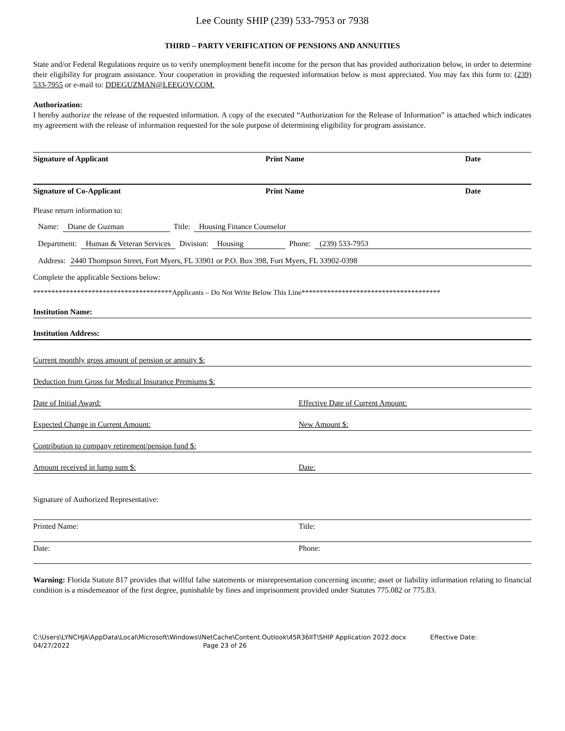Lee County SHIP (239) 533-7953 or 7938
THIRD – PARTY VERIFICATION OF PENSIONS AND ANNUITIES
State and/or Federal Regulations require us to verify unemployment benefit income for the person that has provided authorization below, in order to determine their eligibility for program assistance. Your cooperation in providing the requested information below is most appreciated. You may fax this form to: (239) 533-7955 or e-mail to: DDEGUZMAN@LEEGOV.COM.
Authorization:
I hereby authorize the release of the requested information. A copy of the executed “Authorization for the Release of Information” is attached which indicates my agreement with the release of information requested for the sole purpose of determining eligibility for program assistance.
Signature of Applicant Print Name Date
Signature of Co-Applicant Print Name Date
Please return information to:
Name: Diane de Guzman Title: Housing Finance Counselor
Department: Human & Veteran Services Division: Housing Phone: (239) 533-7953
Address: 2440 Thompson Street, Fort Myers, FL 33901 or P.O. Box 398, Fort Myers, FL 33902-0398
Complete the applicable Sections below:
**************************************Applicants – Do Not Write Below This Line**************************************
Institution Name:
Institution Address:
Current monthly gross amount of pension or annuity $:
Deduction from Gross for Medical Insurance Premiums $:
Date of Initial Award: Effective Date of Current Amount:
Expected Change in Current Amount: New Amount $:
Contribution to company retirement/pension fund $:
Amount received in lump sum $: Date:
Signature of Authorized Representative:
Printed Name: Title:
Date: Phone:
Warning: Florida Statute 817 provides that willful false statements or misrepresentation concerning income; asset or liability information relating to financial condition is a misdemeanor of the first degree, punishable by fines and imprisonment provided under Statutes 775.082 or 775.83.
C:\Users\LYNCHJA\AppData\Local\Microsoft\Windows\INetCache\Content.Outlook\45R36IIT\SHIP Application 2022.docx Effective Date:
04/27/2022 Page 23 of 26